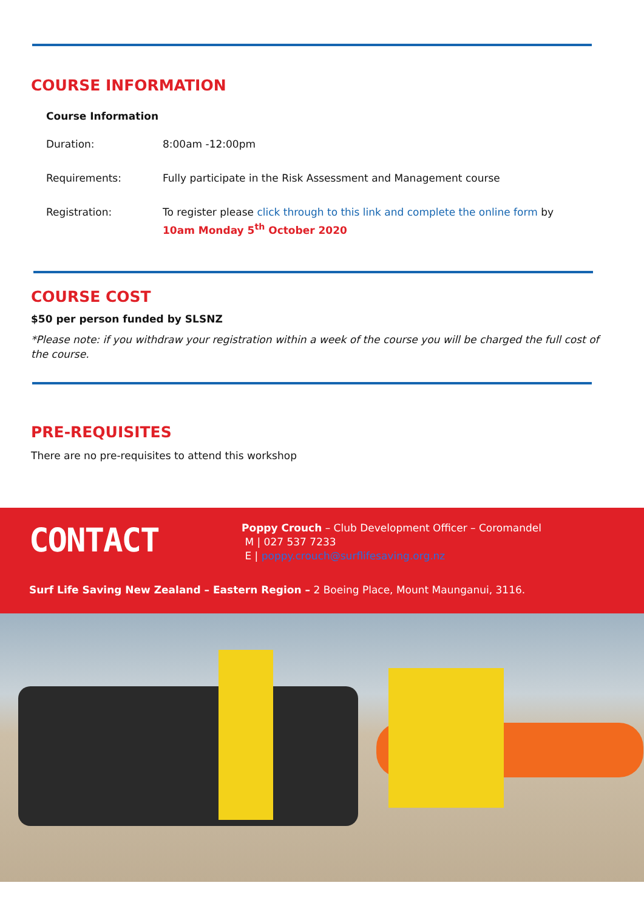COURSE INFORMATION
Course Information
| Duration: | 8:00am -12:00pm |
| Requirements: | Fully participate in the Risk Assessment and Management course |
| Registration: | To register please click through to this link and complete the online form by 10am Monday 5<sup>th</sup> October 2020 |
COURSE COST
$50 per person funded by SLSNZ
*Please note: if you withdraw your registration within a week of the course you will be charged the full cost of the course.
PRE-REQUISITES
There are no pre-requisites to attend this workshop
CONTACT
Poppy Crouch – Club Development Officer – Coromandel
M | 027 537 7233
E | poppy.crouch@surflifesaving.org.nz
Surf Life Saving New Zealand – Eastern Region – 2 Boeing Place, Mount Maunganui, 3116.